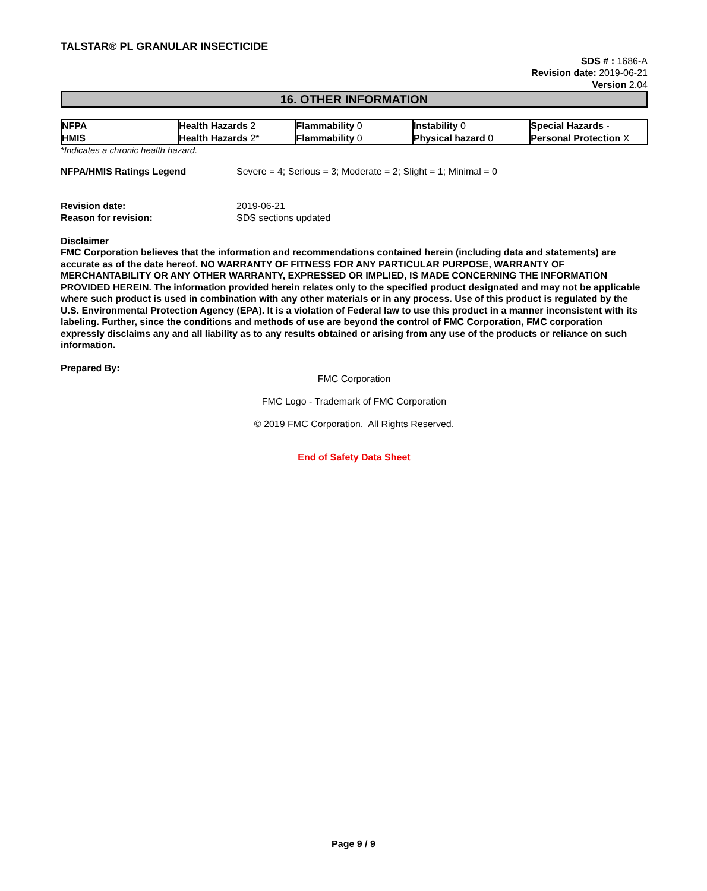TALSTAR® PL GRANULAR INSECTICIDE
SDS # : 1686-A
Revision date: 2019-06-21
Version 2.04
16. OTHER INFORMATION
| NFPA | Health Hazards 2 | Flammability 0 | Instability 0 | Special Hazards - |
| HMIS | Health Hazards 2* | Flammability 0 | Physical hazard 0 | Personal Protection X |
*Indicates a chronic health hazard.
NFPA/HMIS Ratings Legend Severe = 4; Serious = 3; Moderate = 2; Slight = 1; Minimal = 0
Revision date: 2019-06-21
Reason for revision: SDS sections updated
Disclaimer
FMC Corporation believes that the information and recommendations contained herein (including data and statements) are accurate as of the date hereof. NO WARRANTY OF FITNESS FOR ANY PARTICULAR PURPOSE, WARRANTY OF MERCHANTABILITY OR ANY OTHER WARRANTY, EXPRESSED OR IMPLIED, IS MADE CONCERNING THE INFORMATION PROVIDED HEREIN. The information provided herein relates only to the specified product designated and may not be applicable where such product is used in combination with any other materials or in any process. Use of this product is regulated by the U.S. Environmental Protection Agency (EPA). It is a violation of Federal law to use this product in a manner inconsistent with its labeling. Further, since the conditions and methods of use are beyond the control of FMC Corporation, FMC corporation expressly disclaims any and all liability as to any results obtained or arising from any use of the products or reliance on such information.
Prepared By:
FMC Corporation
FMC Logo - Trademark of FMC Corporation
© 2019 FMC Corporation. All Rights Reserved.
End of Safety Data Sheet
Page 9 / 9